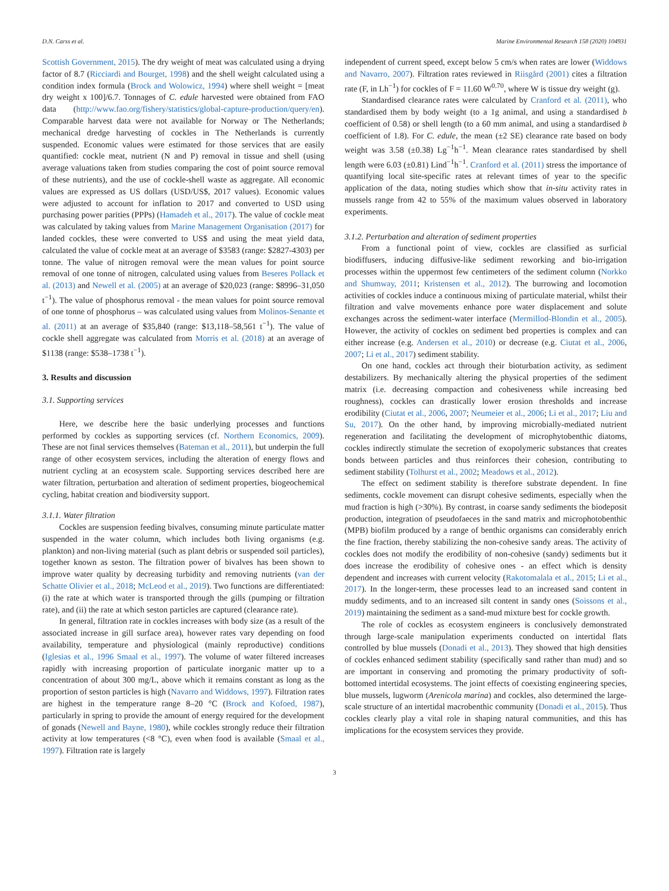D.N. Carss et al. Marine Environmental Research 158 (2020) 104931
Scottish Government, 2015). The dry weight of meat was calculated using a drying factor of 8.7 (Ricciardi and Bourget, 1998) and the shell weight calculated using a condition index formula (Brock and Wolowicz, 1994) where shell weight = [meat dry weight x 100]/6.7. Tonnages of C. edule harvested were obtained from FAO data (http://www.fao.org/fishery/statistics/global-capture-production/query/en). Comparable harvest data were not available for Norway or The Netherlands; mechanical dredge harvesting of cockles in The Netherlands is currently suspended. Economic values were estimated for those services that are easily quantified: cockle meat, nutrient (N and P) removal in tissue and shell (using average valuations taken from studies comparing the cost of point source removal of these nutrients), and the use of cockle-shell waste as aggregate. All economic values are expressed as US dollars (USD/US$, 2017 values). Economic values were adjusted to account for inflation to 2017 and converted to USD using purchasing power parities (PPPs) (Hamadeh et al., 2017). The value of cockle meat was calculated by taking values from Marine Management Organisation (2017) for landed cockles, these were converted to US$ and using the meat yield data, calculated the value of cockle meat at an average of $3583 (range: $2827-4303) per tonne. The value of nitrogen removal were the mean values for point source removal of one tonne of nitrogen, calculated using values from Beseres Pollack et al. (2013) and Newell et al. (2005) at an average of $20,023 (range: $8996–31,050 t<sup>−1</sup>). The value of phosphorus removal - the mean values for point source removal of one tonne of phosphorus – was calculated using values from Molinos-Senante et al. (2011) at an average of $35,840 (range: $13,118–58,561 t<sup>−1</sup>). The value of cockle shell aggregate was calculated from Morris et al. (2018) at an average of $1138 (range: $538–1738 t<sup>−1</sup>).
3. Results and discussion
3.1. Supporting services
Here, we describe here the basic underlying processes and functions performed by cockles as supporting services (cf. Northern Economics, 2009). These are not final services themselves (Bateman et al., 2011), but underpin the full range of other ecosystem services, including the alteration of energy flows and nutrient cycling at an ecosystem scale. Supporting services described here are water filtration, perturbation and alteration of sediment properties, biogeochemical cycling, habitat creation and biodiversity support.
3.1.1. Water filtration
Cockles are suspension feeding bivalves, consuming minute particulate matter suspended in the water column, which includes both living organisms (e.g. plankton) and non-living material (such as plant debris or suspended soil particles), together known as seston. The filtration power of bivalves has been shown to improve water quality by decreasing turbidity and removing nutrients (van der Schatte Olivier et al., 2018; McLeod et al., 2019). Two functions are differentiated: (i) the rate at which water is transported through the gills (pumping or filtration rate), and (ii) the rate at which seston particles are captured (clearance rate).
In general, filtration rate in cockles increases with body size (as a result of the associated increase in gill surface area), however rates vary depending on food availability, temperature and physiological (mainly reproductive) conditions (Iglesias et al., 1996 Smaal et al., 1997). The volume of water filtered increases rapidly with increasing proportion of particulate inorganic matter up to a concentration of about 300 mg/L, above which it remains constant as long as the proportion of seston particles is high (Navarro and Widdows, 1997). Filtration rates are highest in the temperature range 8–20 °C (Brock and Kofoed, 1987), particularly in spring to provide the amount of energy required for the development of gonads (Newell and Bayne, 1980), while cockles strongly reduce their filtration activity at low temperatures (<8 °C), even when food is available (Smaal et al., 1997). Filtration rate is largely
independent of current speed, except below 5 cm/s when rates are lower (Widdows and Navarro, 2007). Filtration rates reviewed in Riisgård (2001) cites a filtration rate (F, in Lh<sup>−1</sup>) for cockles of F = 11.60 W<sup>0.70</sup>, where W is tissue dry weight (g).
Standardised clearance rates were calculated by Cranford et al. (2011), who standardised them by body weight (to a 1g animal, and using a standardised b coefficient of 0.58) or shell length (to a 60 mm animal, and using a standardised b coefficient of 1.8). For C. edule, the mean (±2 SE) clearance rate based on body weight was 3.58 (±0.38) Lg<sup>−1</sup>h<sup>−1</sup>. Mean clearance rates standardised by shell length were 6.03 (±0.81) Lind<sup>−1</sup>h<sup>−1</sup>. Cranford et al. (2011) stress the importance of quantifying local site-specific rates at relevant times of year to the specific application of the data, noting studies which show that in-situ activity rates in mussels range from 42 to 55% of the maximum values observed in laboratory experiments.
3.1.2. Perturbation and alteration of sediment properties
From a functional point of view, cockles are classified as surficial biodiffusers, inducing diffusive-like sediment reworking and bio-irrigation processes within the uppermost few centimeters of the sediment column (Norkko and Shumway, 2011; Kristensen et al., 2012). The burrowing and locomotion activities of cockles induce a continuous mixing of particulate material, whilst their filtration and valve movements enhance pore water displacement and solute exchanges across the sediment-water interface (Mermillod-Blondin et al., 2005). However, the activity of cockles on sediment bed properties is complex and can either increase (e.g. Andersen et al., 2010) or decrease (e.g. Ciutat et al., 2006, 2007; Li et al., 2017) sediment stability.
On one hand, cockles act through their bioturbation activity, as sediment destabilizers. By mechanically altering the physical properties of the sediment matrix (i.e. decreasing compaction and cohesiveness while increasing bed roughness), cockles can drastically lower erosion thresholds and increase erodibility (Ciutat et al., 2006, 2007; Neumeier et al., 2006; Li et al., 2017; Liu and Su, 2017). On the other hand, by improving microbially-mediated nutrient regeneration and facilitating the development of microphytobenthic diatoms, cockles indirectly stimulate the secretion of exopolymeric substances that creates bonds between particles and thus reinforces their cohesion, contributing to sediment stability (Tolhurst et al., 2002; Meadows et al., 2012).
The effect on sediment stability is therefore substrate dependent. In fine sediments, cockle movement can disrupt cohesive sediments, especially when the mud fraction is high (>30%). By contrast, in coarse sandy sediments the biodeposit production, integration of pseudofaeces in the sand matrix and microphotobenthic (MPB) biofilm produced by a range of benthic organisms can considerably enrich the fine fraction, thereby stabilizing the non-cohesive sandy areas. The activity of cockles does not modify the erodibility of non-cohesive (sandy) sediments but it does increase the erodibility of cohesive ones - an effect which is density dependent and increases with current velocity (Rakotomalala et al., 2015; Li et al., 2017). In the longer-term, these processes lead to an increased sand content in muddy sediments, and to an increased silt content in sandy ones (Soissons et al., 2019) maintaining the sediment as a sand-mud mixture best for cockle growth.
The role of cockles as ecosystem engineers is conclusively demonstrated through large-scale manipulation experiments conducted on intertidal flats controlled by blue mussels (Donadi et al., 2013). They showed that high densities of cockles enhanced sediment stability (specifically sand rather than mud) and so are important in conserving and promoting the primary productivity of soft-bottomed intertidal ecosystems. The joint effects of coexisting engineering species, blue mussels, lugworm (Arenicola marina) and cockles, also determined the large-scale structure of an intertidal macrobenthic community (Donadi et al., 2015). Thus cockles clearly play a vital role in shaping natural communities, and this has implications for the ecosystem services they provide.
3